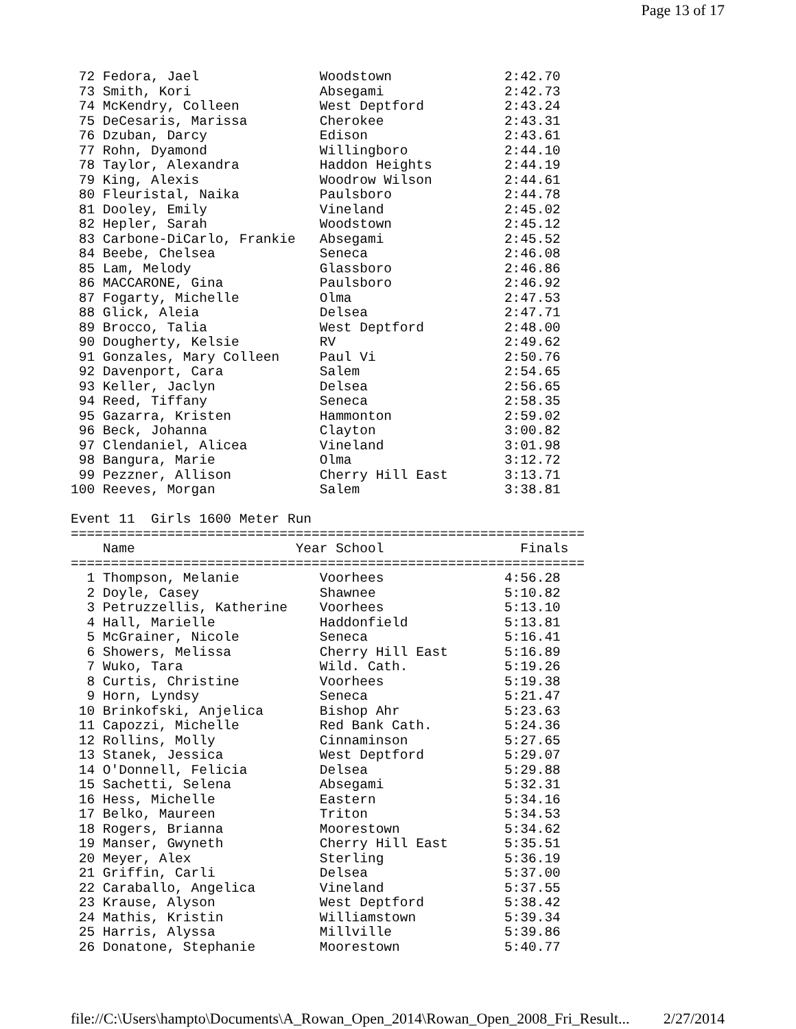Page 13 of 17
 72 Fedora, Jael               Woodstown              2:42.70
 73 Smith, Kori                Absegami               2:42.73
 74 McKendry, Colleen          West Deptford          2:43.24
 75 DeCesaris, Marissa         Cherokee               2:43.31
 76 Dzuban, Darcy              Edison                 2:43.61
 77 Rohn, Dyamond              Willingboro            2:44.10
 78 Taylor, Alexandra          Haddon Heights         2:44.19
 79 King, Alexis               Woodrow Wilson         2:44.61
 80 Fleuristal, Naika          Paulsboro              2:44.78
 81 Dooley, Emily              Vineland               2:45.02
 82 Hepler, Sarah              Woodstown              2:45.12
 83 Carbone-DiCarlo, Frankie   Absegami               2:45.52
 84 Beebe, Chelsea             Seneca                 2:46.08
 85 Lam, Melody                Glassboro              2:46.86
 86 MACCARONE, Gina            Paulsboro              2:46.92
 87 Fogarty, Michelle          Olma                   2:47.53
 88 Glick, Aleia               Delsea                 2:47.71
 89 Brocco, Talia              West Deptford          2:48.00
 90 Dougherty, Kelsie          RV                     2:49.62
 91 Gonzales, Mary Colleen     Paul Vi                2:50.76
 92 Davenport, Cara            Salem                  2:54.65
 93 Keller, Jaclyn             Delsea                 2:56.65
 94 Reed, Tiffany              Seneca                 2:58.35
 95 Gazarra, Kristen           Hammonton              2:59.02
 96 Beck, Johanna              Clayton                3:00.82
 97 Clendaniel, Alicea         Vineland               3:01.98
 98 Bangura, Marie             Olma                   3:12.72
 99 Pezzner, Allison           Cherry Hill East       3:13.71
100 Reeves, Morgan             Salem                  3:38.81

Event 11  Girls 1600 Meter Run
================================================================
    Name                    Year School                 Finals
================================================================
  1 Thompson, Melanie          Voorhees               4:56.28
  2 Doyle, Casey               Shawnee                5:10.82
  3 Petruzzellis, Katherine    Voorhees               5:13.10
  4 Hall, Marielle             Haddonfield            5:13.81
  5 McGrainer, Nicole          Seneca                 5:16.41
  6 Showers, Melissa           Cherry Hill East       5:16.89
  7 Wuko, Tara                 Wild. Cath.            5:19.26
  8 Curtis, Christine          Voorhees               5:19.38
  9 Horn, Lyndsy               Seneca                 5:21.47
 10 Brinkofski, Anjelica       Bishop Ahr             5:23.63
 11 Capozzi, Michelle          Red Bank Cath.         5:24.36
 12 Rollins, Molly             Cinnaminson            5:27.65
 13 Stanek, Jessica            West Deptford          5:29.07
 14 O'Donnell, Felicia         Delsea                 5:29.88
 15 Sachetti, Selena           Absegami               5:32.31
 16 Hess, Michelle             Eastern                5:34.16
 17 Belko, Maureen             Triton                 5:34.53
 18 Rogers, Brianna            Moorestown             5:34.62
 19 Manser, Gwyneth            Cherry Hill East       5:35.51
 20 Meyer, Alex                Sterling               5:36.19
 21 Griffin, Carli             Delsea                 5:37.00
 22 Caraballo, Angelica        Vineland               5:37.55
 23 Krause, Alyson             West Deptford          5:38.42
 24 Mathis, Kristin            Williamstown           5:39.34
 25 Harris, Alyssa             Millville              5:39.86
 26 Donatone, Stephanie        Moorestown             5:40.77
file://C:\Users\hampto\Documents\A_Rowan_Open_2014\Rowan_Open_2008_Fri_Result... 2/27/2014